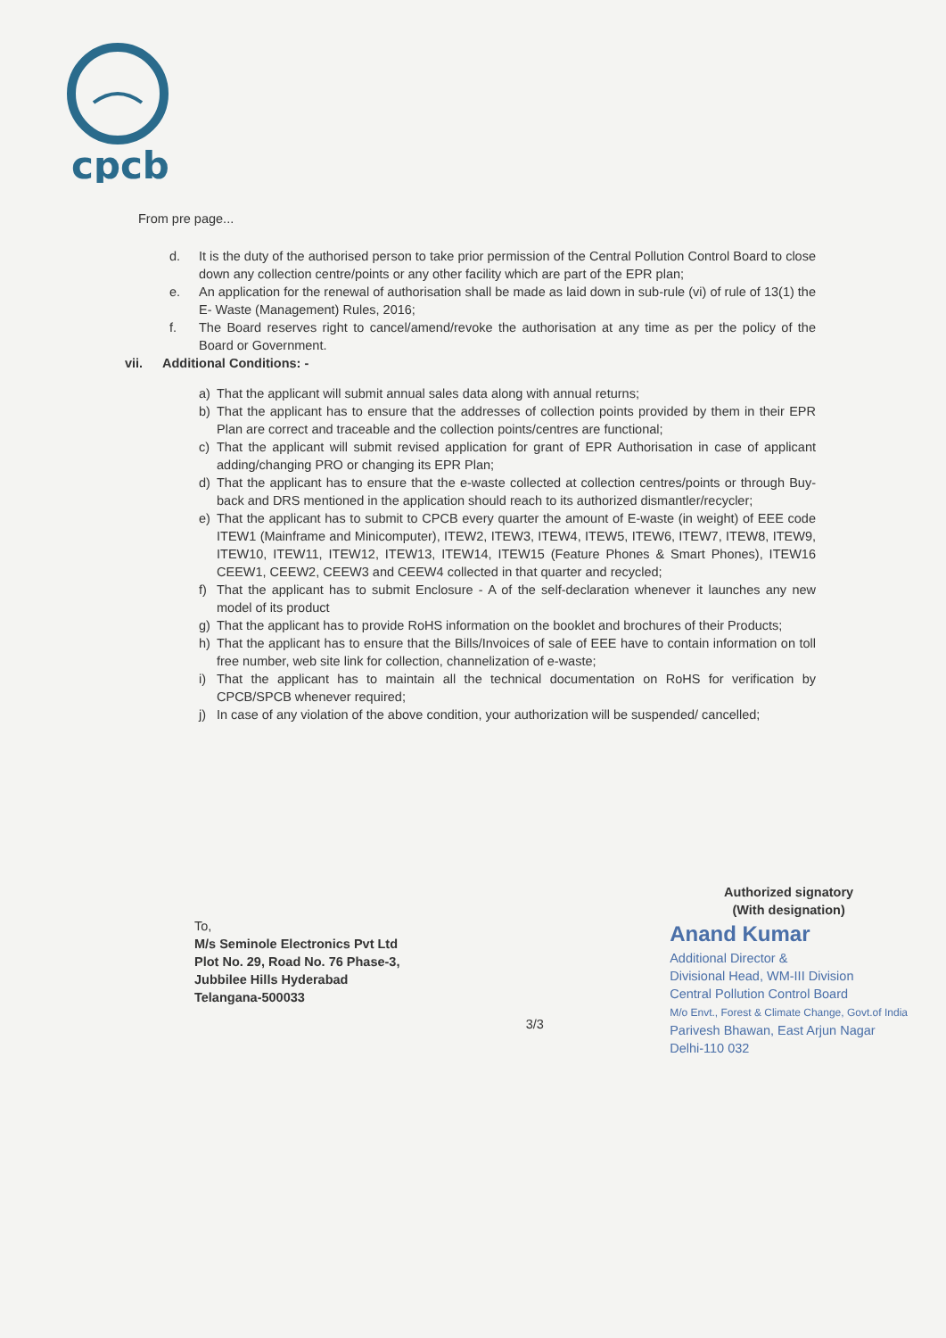cpcb
From pre page...
d. It is the duty of the authorised person to take prior permission of the Central Pollution Control Board to close down any collection centre/points or any other facility which are part of the EPR plan;
e. An application for the renewal of authorisation shall be made as laid down in sub-rule (vi) of rule of 13(1) the E- Waste (Management) Rules, 2016;
f. The Board reserves right to cancel/amend/revoke the authorisation at any time as per the policy of the Board or Government.
vii. Additional Conditions: -
a) That the applicant will submit annual sales data along with annual returns;
b) That the applicant has to ensure that the addresses of collection points provided by them in their EPR Plan are correct and traceable and the collection points/centres are functional;
c) That the applicant will submit revised application for grant of EPR Authorisation in case of applicant adding/changing PRO or changing its EPR Plan;
d) That the applicant has to ensure that the e-waste collected at collection centres/points or through Buy-back and DRS mentioned in the application should reach to its authorized dismantler/recycler;
e) That the applicant has to submit to CPCB every quarter the amount of E-waste (in weight) of EEE code ITEW1 (Mainframe and Minicomputer), ITEW2, ITEW3, ITEW4, ITEW5, ITEW6, ITEW7, ITEW8, ITEW9, ITEW10, ITEW11, ITEW12, ITEW13, ITEW14, ITEW15 (Feature Phones & Smart Phones), ITEW16 CEEW1, CEEW2, CEEW3 and CEEW4 collected in that quarter and recycled;
f) That the applicant has to submit Enclosure - A of the self-declaration whenever it launches any new model of its product
g) That the applicant has to provide RoHS information on the booklet and brochures of their Products;
h) That the applicant has to ensure that the Bills/Invoices of sale of EEE have to contain information on toll free number, web site link for collection, channelization of e-waste;
i) That the applicant has to maintain all the technical documentation on RoHS for verification by CPCB/SPCB whenever required;
j) In case of any violation of the above condition, your authorization will be suspended/ cancelled;
To,
M/s Seminole Electronics Pvt Ltd
Plot No. 29, Road No. 76 Phase-3,
Jubbilee Hills Hyderabad
Telangana-500033
3/3
Authorized signatory
(With designation)
Anand Kumar
Additional Director &
Divisional Head, WM-III Division
Central Pollution Control Board
M/o Envt., Forest & Climate Change, Govt.of India
Parivesh Bhawan, East Arjun Nagar
Delhi-110 032